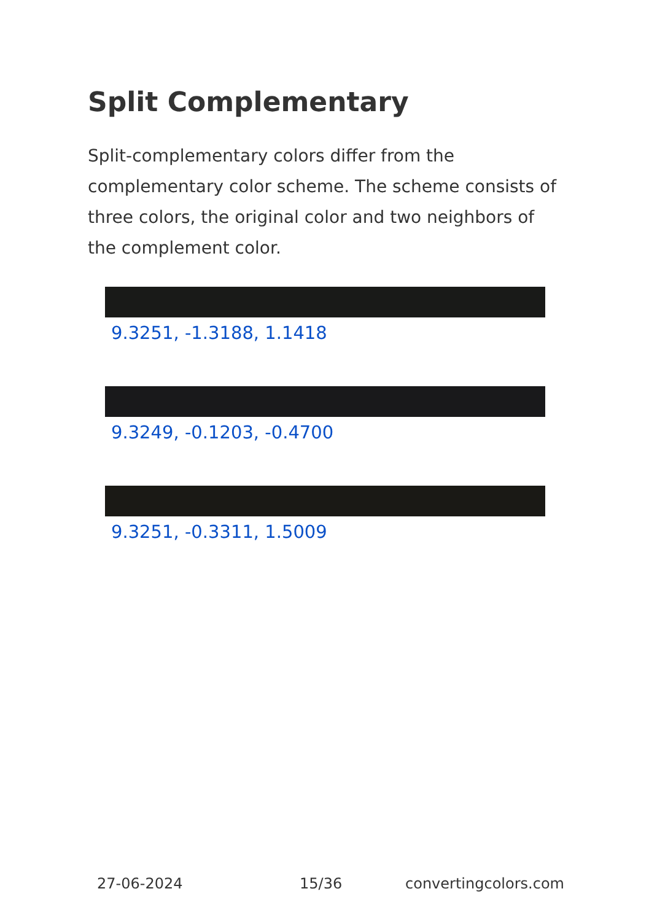Split Complementary
Split-complementary colors differ from the complementary color scheme. The scheme consists of three colors, the original color and two neighbors of the complement color.
9.3251, -1.3188, 1.1418
9.3249, -0.1203, -0.4700
9.3251, -0.3311, 1.5009
27-06-2024 15/36 convertingcolors.com